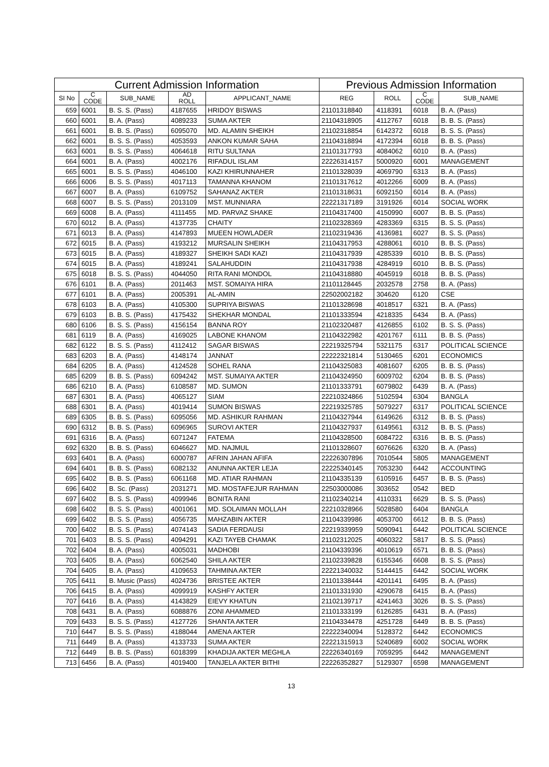| Current Admission Information | | | | | Previous Admission Information | | | |
| --- | --- | --- | --- | --- | --- | --- | --- | --- |
| SI No | C CODE | SUB_NAME | AD ROLL | APPLICANT_NAME | REG | ROLL | C CODE | SUB_NAME |
| 659 | 6001 | B. S. S. (Pass) | 4187655 | HRIDOY BISWAS | 21101318840 | 4118391 | 6018 | B. A. (Pass) |
| 660 | 6001 | B. A. (Pass) | 4089233 | SUMA AKTER | 21104318905 | 4112767 | 6018 | B. B. S. (Pass) |
| 661 | 6001 | B. B. S. (Pass) | 6095070 | MD. ALAMIN SHEIKH | 21102318854 | 6142372 | 6018 | B. S. S. (Pass) |
| 662 | 6001 | B. S. S. (Pass) | 4053593 | ANKON KUMAR SAHA | 21104318894 | 4172394 | 6018 | B. B. S. (Pass) |
| 663 | 6001 | B. S. S. (Pass) | 4064618 | RITU SULTANA | 21101317793 | 4084062 | 6010 | B. A. (Pass) |
| 664 | 6001 | B. A. (Pass) | 4002176 | RIFADUL ISLAM | 22226314157 | 5000920 | 6001 | MANAGEMENT |
| 665 | 6001 | B. S. S. (Pass) | 4046100 | KAZI KHIRUNNAHER | 21101328039 | 4069790 | 6313 | B. A. (Pass) |
| 666 | 6006 | B. S. S. (Pass) | 4017113 | TAMANNA KHANOM | 21101317612 | 4012266 | 6009 | B. A. (Pass) |
| 667 | 6007 | B. A. (Pass) | 6109752 | SAHANAZ AKTER | 21101318631 | 6092150 | 6014 | B. A. (Pass) |
| 668 | 6007 | B. S. S. (Pass) | 2013109 | MST. MUNNIARA | 22221317189 | 3191926 | 6014 | SOCIAL WORK |
| 669 | 6008 | B. A. (Pass) | 4111455 | MD. PARVAZ SHAKE | 21104317400 | 4150990 | 6007 | B. B. S. (Pass) |
| 670 | 6012 | B. A. (Pass) | 4137735 | CHAITY | 21102328369 | 4283369 | 6315 | B. S. S. (Pass) |
| 671 | 6013 | B. A. (Pass) | 4147893 | MUEEN HOWLADER | 21102319436 | 4136981 | 6027 | B. S. S. (Pass) |
| 672 | 6015 | B. A. (Pass) | 4193212 | MURSALIN SHEIKH | 21104317953 | 4288061 | 6010 | B. B. S. (Pass) |
| 673 | 6015 | B. A. (Pass) | 4189327 | SHEIKH SADI KAZI | 21104317939 | 4285339 | 6010 | B. B. S. (Pass) |
| 674 | 6015 | B. A. (Pass) | 4189241 | SALAHUDDIN | 21104317938 | 4284919 | 6010 | B. B. S. (Pass) |
| 675 | 6018 | B. S. S. (Pass) | 4044050 | RITA RANI MONDOL | 21104318880 | 4045919 | 6018 | B. B. S. (Pass) |
| 676 | 6101 | B. A. (Pass) | 2011463 | MST. SOMAIYA HIRA | 21101128445 | 2032578 | 2758 | B. A. (Pass) |
| 677 | 6101 | B. A. (Pass) | 2005391 | AL-AMIN | 22502002182 | 304620 | 6120 | CSE |
| 678 | 6103 | B. A. (Pass) | 4105300 | SUPRIYA BISWAS | 21101328698 | 4018517 | 6321 | B. A. (Pass) |
| 679 | 6103 | B. B. S. (Pass) | 4175432 | SHEKHAR MONDAL | 21101333594 | 4218335 | 6434 | B. A. (Pass) |
| 680 | 6106 | B. S. S. (Pass) | 4156154 | BANNA ROY | 21102320487 | 4126855 | 6102 | B. S. S. (Pass) |
| 681 | 6119 | B. A. (Pass) | 4169025 | LABONE KHANOM | 21104322982 | 4201767 | 6111 | B. B. S. (Pass) |
| 682 | 6122 | B. S. S. (Pass) | 4112412 | SAGAR BISWAS | 22219325794 | 5321175 | 6317 | POLITICAL SCIENCE |
| 683 | 6203 | B. A. (Pass) | 4148174 | JANNAT | 22222321814 | 5130465 | 6201 | ECONOMICS |
| 684 | 6205 | B. A. (Pass) | 4124528 | SOHEL RANA | 21104325083 | 4081607 | 6205 | B. B. S. (Pass) |
| 685 | 6209 | B. B. S. (Pass) | 6094242 | MST. SUMAIYA AKTER | 21104324950 | 6009702 | 6204 | B. B. S. (Pass) |
| 686 | 6210 | B. A. (Pass) | 6108587 | MD. SUMON | 21101333791 | 6079802 | 6439 | B. A. (Pass) |
| 687 | 6301 | B. A. (Pass) | 4065127 | SIAM | 22210324866 | 5102594 | 6304 | BANGLA |
| 688 | 6301 | B. A. (Pass) | 4019414 | SUMON BISWAS | 22219325785 | 5079227 | 6317 | POLITICAL SCIENCE |
| 689 | 6305 | B. B. S. (Pass) | 6095056 | MD. ASHIKUR RAHMAN | 21104327944 | 6149626 | 6312 | B. B. S. (Pass) |
| 690 | 6312 | B. B. S. (Pass) | 6096965 | SUROVI AKTER | 21104327937 | 6149561 | 6312 | B. B. S. (Pass) |
| 691 | 6316 | B. A. (Pass) | 6071247 | FATEMA | 21104328500 | 6084722 | 6316 | B. B. S. (Pass) |
| 692 | 6320 | B. B. S. (Pass) | 6046627 | MD. NAJMUL | 21101328607 | 6076626 | 6320 | B. A. (Pass) |
| 693 | 6401 | B. A. (Pass) | 6000787 | AFRIN JAHAN AFIFA | 22226307896 | 7010544 | 5805 | MANAGEMENT |
| 694 | 6401 | B. B. S. (Pass) | 6082132 | ANUNNA AKTER LEJA | 22225340145 | 7053230 | 6442 | ACCOUNTING |
| 695 | 6402 | B. B. S. (Pass) | 6061168 | MD. ATIAR RAHMAN | 21104335139 | 6105916 | 6457 | B. B. S. (Pass) |
| 696 | 6402 | B. Sc. (Pass) | 2031271 | MD. MOSTAFEJUR RAHMAN | 22503000086 | 303652 | 0542 | BED |
| 697 | 6402 | B. S. S. (Pass) | 4099946 | BONITA RANI | 21102340214 | 4110331 | 6629 | B. S. S. (Pass) |
| 698 | 6402 | B. S. S. (Pass) | 4001061 | MD. SOLAIMAN MOLLAH | 22210328966 | 5028580 | 6404 | BANGLA |
| 699 | 6402 | B. S. S. (Pass) | 4056735 | MAHZABIN AKTER | 21104339986 | 4053700 | 6612 | B. B. S. (Pass) |
| 700 | 6402 | B. S. S. (Pass) | 4074143 | SADIA FERDAUSI | 22219339959 | 5090941 | 6442 | POLITICAL SCIENCE |
| 701 | 6403 | B. S. S. (Pass) | 4094291 | KAZI TAYEB CHAMAK | 21102312025 | 4060322 | 5817 | B. S. S. (Pass) |
| 702 | 6404 | B. A. (Pass) | 4005031 | MADHOBI | 21104339396 | 4010619 | 6571 | B. B. S. (Pass) |
| 703 | 6405 | B. A. (Pass) | 6062540 | SHILA AKTER | 21102339828 | 6155346 | 6608 | B. S. S. (Pass) |
| 704 | 6405 | B. A. (Pass) | 4109653 | TAHMINA AKTER | 22221340032 | 5144415 | 6442 | SOCIAL WORK |
| 705 | 6411 | B. Music (Pass) | 4024736 | BRISTEE AKTER | 21101338444 | 4201141 | 6495 | B. A. (Pass) |
| 706 | 6415 | B. A. (Pass) | 4099919 | KASHFY AKTER | 21101331930 | 4290678 | 6415 | B. A. (Pass) |
| 707 | 6416 | B. A. (Pass) | 4143829 | EIEVY KHATUN | 21102139717 | 4241463 | 3026 | B. S. S. (Pass) |
| 708 | 6431 | B. A. (Pass) | 6088876 | ZONI AHAMMED | 21101333199 | 6126285 | 6431 | B. A. (Pass) |
| 709 | 6433 | B. S. S. (Pass) | 4127726 | SHANTA AKTER | 21104334478 | 4251728 | 6449 | B. B. S. (Pass) |
| 710 | 6447 | B. S. S. (Pass) | 4188044 | AMENA AKTER | 22222340094 | 5128372 | 6442 | ECONOMICS |
| 711 | 6449 | B. A. (Pass) | 4133733 | SUMA AKTER | 22221315913 | 5240689 | 6002 | SOCIAL WORK |
| 712 | 6449 | B. B. S. (Pass) | 6018399 | KHADIJA AKTER MEGHLA | 22226340169 | 7059295 | 6442 | MANAGEMENT |
| 713 | 6456 | B. A. (Pass) | 4019400 | TANJELA AKTER BITHI | 22226352827 | 5129307 | 6598 | MANAGEMENT |
13